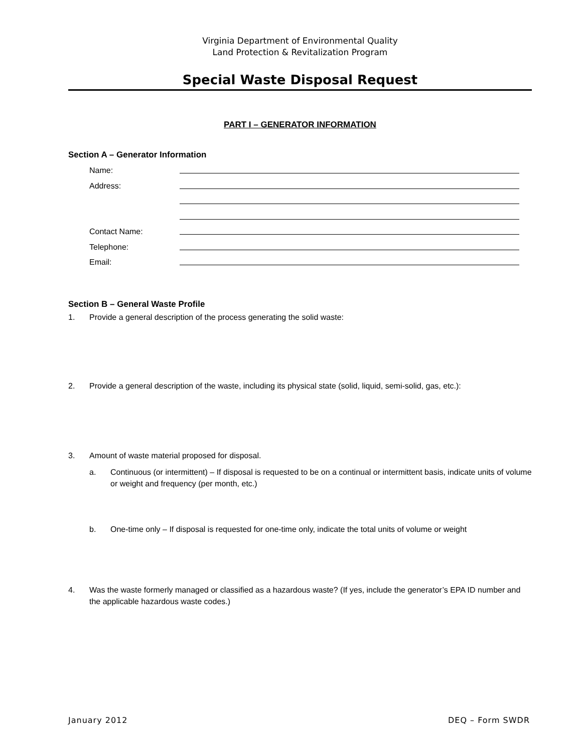Virginia Department of Environmental Quality
Land Protection & Revitalization Program
Special Waste Disposal Request
PART I – GENERATOR INFORMATION
Section A – Generator Information
Name:
Address:
Contact Name:
Telephone:
Email:
Section B – General Waste Profile
1. Provide a general description of the process generating the solid waste:
2. Provide a general description of the waste, including its physical state (solid, liquid, semi-solid, gas, etc.):
3. Amount of waste material proposed for disposal.
a. Continuous (or intermittent) – If disposal is requested to be on a continual or intermittent basis, indicate units of volume or weight and frequency (per month, etc.)
b. One-time only – If disposal is requested for one-time only, indicate the total units of volume or weight
4. Was the waste formerly managed or classified as a hazardous waste? (If yes, include the generator’s EPA ID number and the applicable hazardous waste codes.)
January 2012 DEQ – Form SWDR